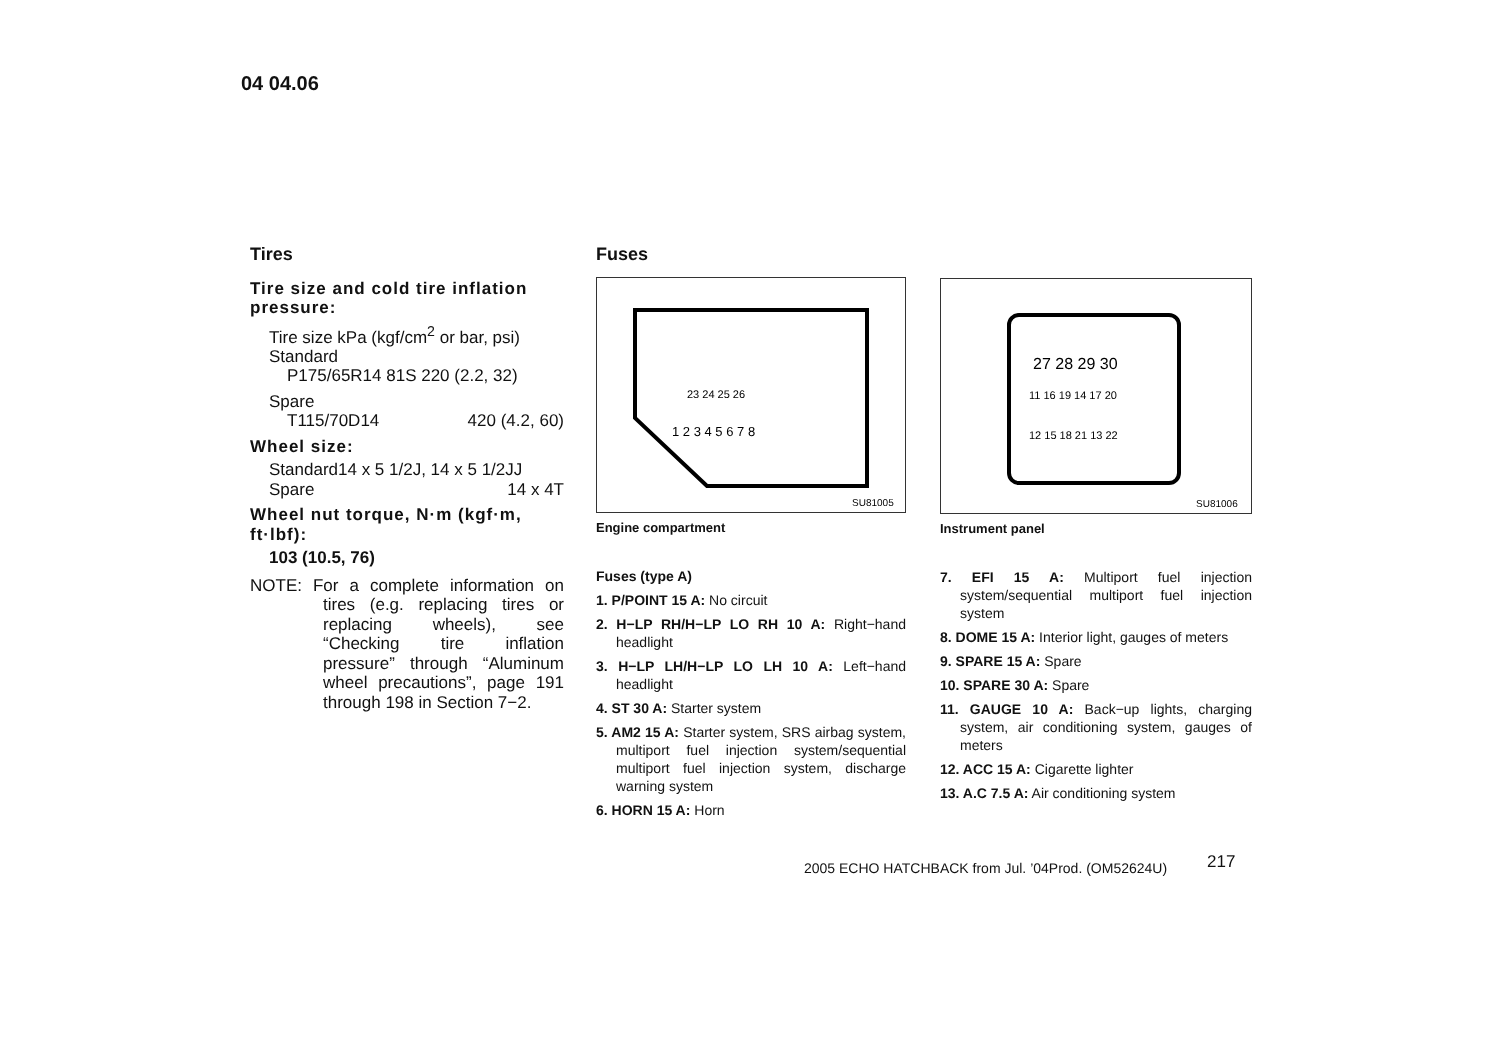04 04.06
Tires
Tire size and cold tire inflation pressure:
Tire size kPa (kgf/cm<sup>2</sup> or bar, psi)
Standard
P175/65R14 81S 220 (2.2, 32)
Spare
T115/70D14 420 (4.2, 60)
Wheel size:
Standard14 x 5 1/2J, 14 x 5 1/2JJ
Spare 14 x 4T
Wheel nut torque, N·m (kgf·m, ft·lbf):
103 (10.5, 76)
NOTE: For a complete information on tires (e.g. replacing tires or replacing wheels), see “Checking tire inflation pressure” through “Aluminum wheel precautions”, page 191 through 198 in Section 7−2.
Fuses
23 24 25 26
1 2 3 4 5 6 7 8
SU81005
Engine compartment
Fuses (type A)
1. P/POINT 15 A: No circuit
2. H−LP RH/H−LP LO RH 10 A: Right−hand headlight
3. H−LP LH/H−LP LO LH 10 A: Left−hand headlight
4. ST 30 A: Starter system
5. AM2 15 A: Starter system, SRS airbag system, multiport fuel injection system/sequential multiport fuel injection system, discharge warning system
6. HORN 15 A: Horn
27 28 29 30
11 16 19 14 17 20
12 15 18 21 13 22
SU81006
Instrument panel
7. EFI 15 A: Multiport fuel injection system/sequential multiport fuel injection system
8. DOME 15 A: Interior light, gauges of meters
9. SPARE 15 A: Spare
10. SPARE 30 A: Spare
11. GAUGE 10 A: Back−up lights, charging system, air conditioning system, gauges of meters
12. ACC 15 A: Cigarette lighter
13. A.C 7.5 A: Air conditioning system
2005 ECHO HATCHBACK from Jul. ’04Prod. (OM52624U) 217